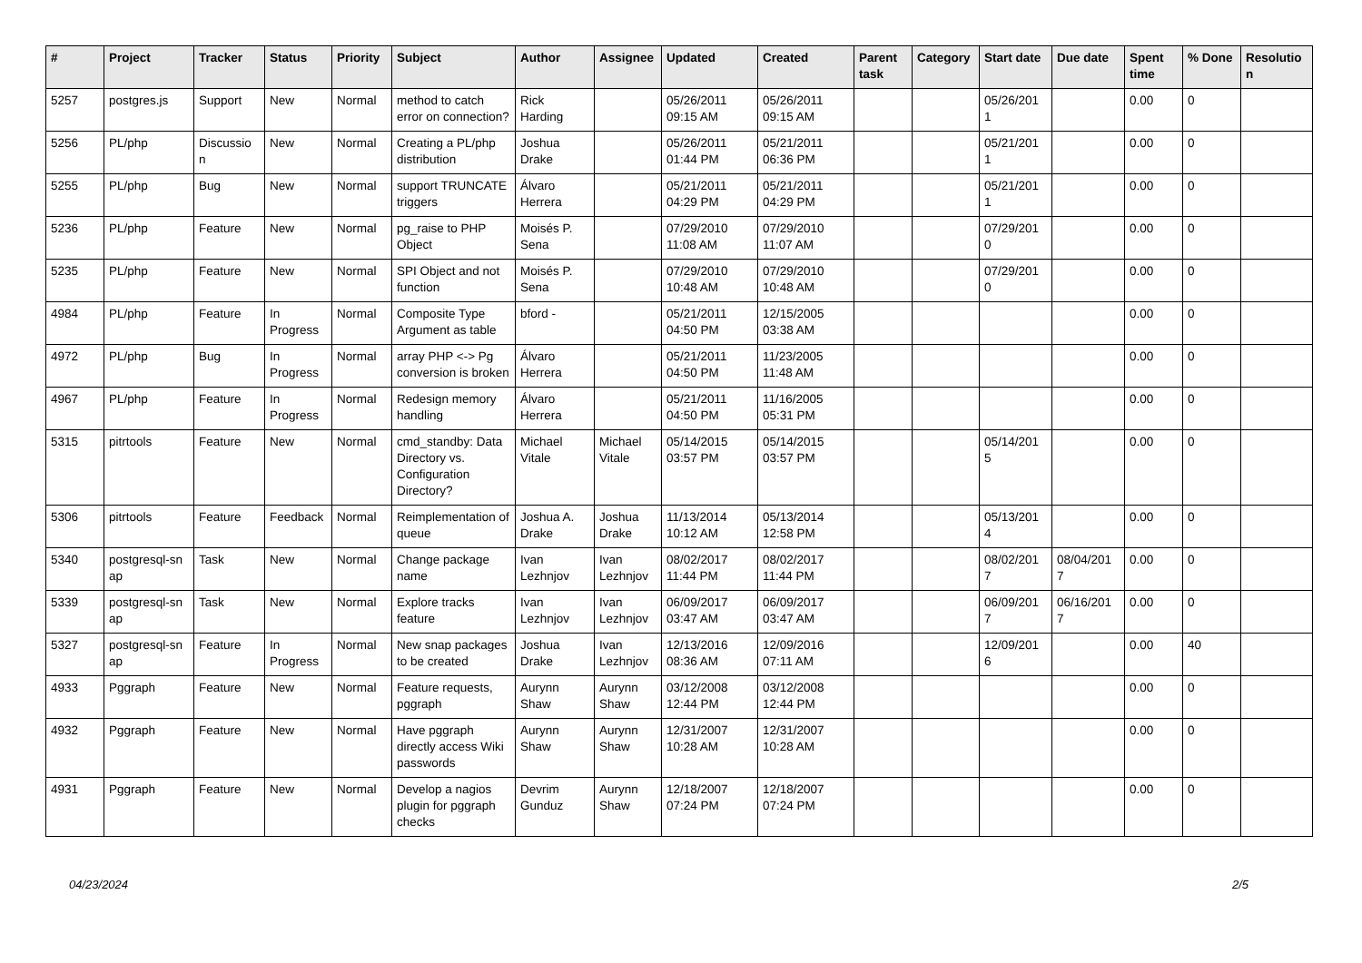| # | Project | Tracker | Status | Priority | Subject | Author | Assignee | Updated | Created | Parent task | Category | Start date | Due date | Spent time | % Done | Resolutio n |
| --- | --- | --- | --- | --- | --- | --- | --- | --- | --- | --- | --- | --- | --- | --- | --- | --- |
| 5257 | postgres.js | Support | New | Normal | method to catch error on connection? | Rick Harding | | 05/26/2011 09:15 AM | 05/26/2011 09:15 AM | | | 05/26/201 1 | | 0.00 | 0 | |
| 5256 | PL/php | Discussio n | New | Normal | Creating a PL/php distribution | Joshua Drake | | 05/26/2011 01:44 PM | 05/21/2011 06:36 PM | | | 05/21/201 1 | | 0.00 | 0 | |
| 5255 | PL/php | Bug | New | Normal | support TRUNCATE triggers | Álvaro Herrera | | 05/21/2011 04:29 PM | 05/21/2011 04:29 PM | | | 05/21/201 1 | | 0.00 | 0 | |
| 5236 | PL/php | Feature | New | Normal | pg_raise to PHP Object | Moisés P. Sena | | 07/29/2010 11:08 AM | 07/29/2010 11:07 AM | | | 07/29/201 0 | | 0.00 | 0 | |
| 5235 | PL/php | Feature | New | Normal | SPI Object and not function | Moisés P. Sena | | 07/29/2010 10:48 AM | 07/29/2010 10:48 AM | | | 07/29/201 0 | | 0.00 | 0 | |
| 4984 | PL/php | Feature | In Progress | Normal | Composite Type Argument as table | bford - | | 05/21/2011 04:50 PM | 12/15/2005 03:38 AM | | | | | 0.00 | 0 | |
| 4972 | PL/php | Bug | In Progress | Normal | array PHP <-> Pg conversion is broken | Álvaro Herrera | | 05/21/2011 04:50 PM | 11/23/2005 11:48 AM | | | | | 0.00 | 0 | |
| 4967 | PL/php | Feature | In Progress | Normal | Redesign memory handling | Álvaro Herrera | | 05/21/2011 04:50 PM | 11/16/2005 05:31 PM | | | | | 0.00 | 0 | |
| 5315 | pitrtools | Feature | New | Normal | cmd_standby: Data Directory vs. Configuration Directory? | Michael Vitale | Michael Vitale | 05/14/2015 03:57 PM | 05/14/2015 03:57 PM | | | 05/14/201 5 | | 0.00 | 0 | |
| 5306 | pitrtools | Feature | Feedback | Normal | Reimplementation of queue | Joshua A. Drake | Joshua Drake | 11/13/2014 10:12 AM | 05/13/2014 12:58 PM | | | 05/13/201 4 | | 0.00 | 0 | |
| 5340 | postgresql-sn ap | Task | New | Normal | Change package name | Ivan Lezhnjov | Ivan Lezhnjov | 08/02/2017 11:44 PM | 08/02/2017 11:44 PM | | | 08/02/201 7 | 08/04/201 7 | 0.00 | 0 | |
| 5339 | postgresql-sn ap | Task | New | Normal | Explore tracks feature | Ivan Lezhnjov | Ivan Lezhnjov | 06/09/2017 03:47 AM | 06/09/2017 03:47 AM | | | 06/09/201 7 | 06/16/201 7 | 0.00 | 0 | |
| 5327 | postgresql-sn ap | Feature | In Progress | Normal | New snap packages to be created | Joshua Drake | Ivan Lezhnjov | 12/13/2016 08:36 AM | 12/09/2016 07:11 AM | | | 12/09/201 6 | | 0.00 | 40 | |
| 4933 | Pggraph | Feature | New | Normal | Feature requests, pggraph | Aurynn Shaw | Aurynn Shaw | 03/12/2008 12:44 PM | 03/12/2008 12:44 PM | | | | | 0.00 | 0 | |
| 4932 | Pggraph | Feature | New | Normal | Have pggraph directly access Wiki passwords | Aurynn Shaw | Aurynn Shaw | 12/31/2007 10:28 AM | 12/31/2007 10:28 AM | | | | | 0.00 | 0 | |
| 4931 | Pggraph | Feature | New | Normal | Develop a nagios plugin for pggraph checks | Devrim Gunduz | Aurynn Shaw | 12/18/2007 07:24 PM | 12/18/2007 07:24 PM | | | | | 0.00 | 0 | |
04/23/2024 2/5